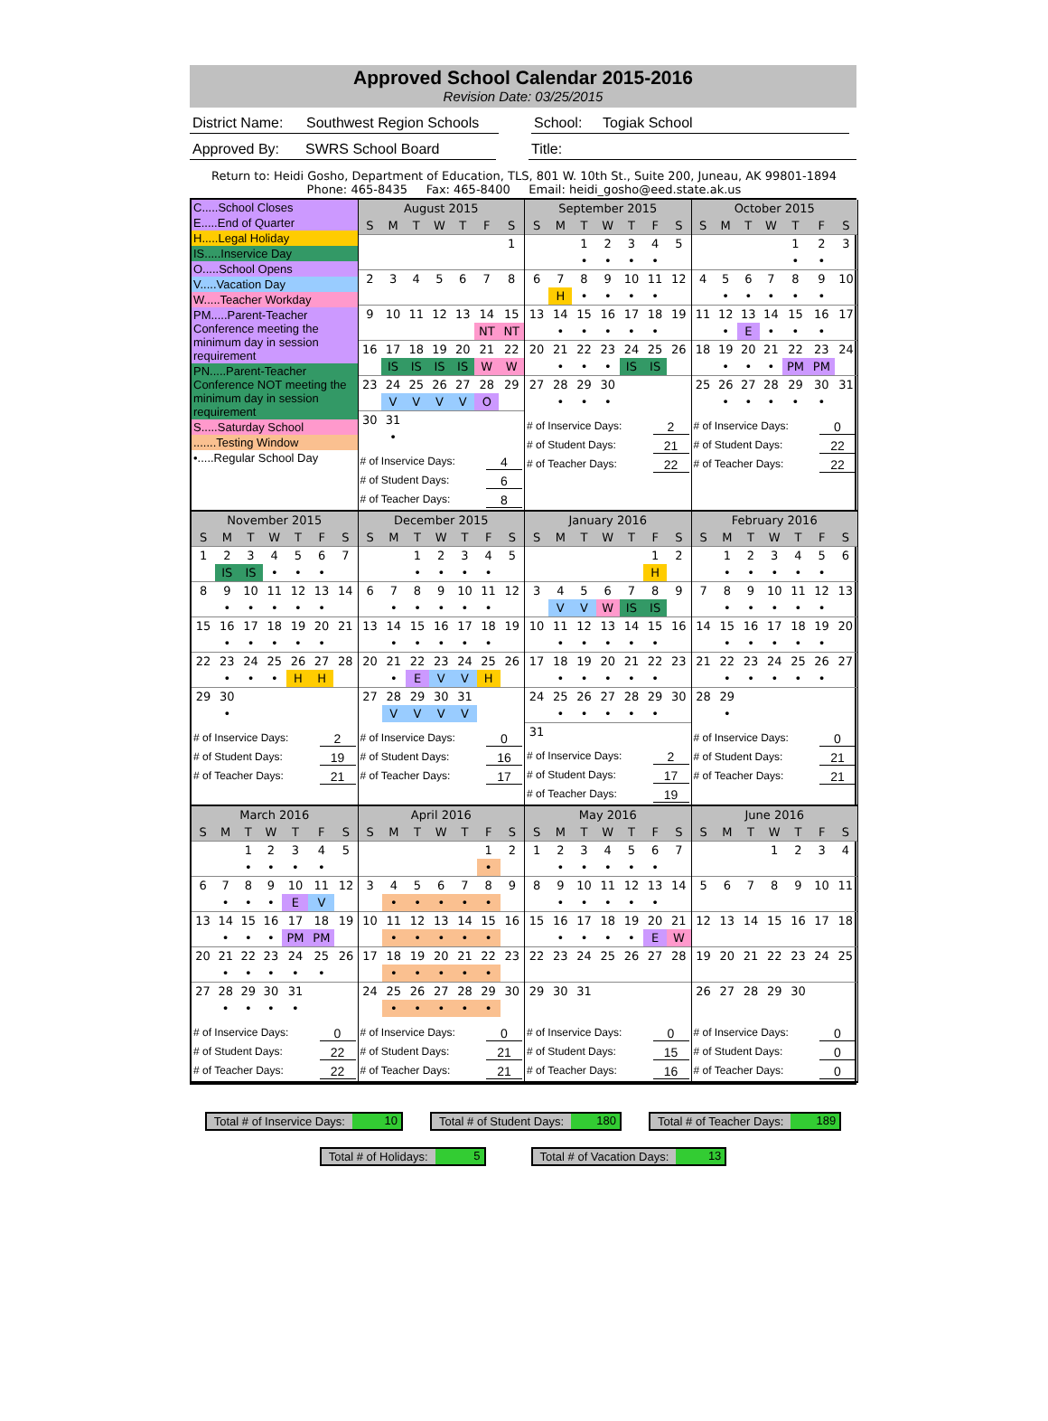Approved School Calendar 2015-2016
Revision Date: 03/25/2015
District Name:
Southwest Region Schools
School: Togiak School
Approved By: SWRS School Board Title:
Return to: Heidi Gosho, Department of Education, TLS, 801 W. 10th St., Suite 200, Juneau, AK 99801-1894
Phone: 465-8435 Fax: 465-8400 Email: heidi_gosho@eed.state.ak.us
C.....School Closes
E.....End of Quarter
H.....Legal Holiday
IS.....Inservice Day
O.....School Opens
V.....Vacation Day
W.....Teacher Workday
PM.....Parent-Teacher Conference meeting the minimum day in session requirement
PN.....Parent-Teacher Conference NOT meeting the minimum day in session requirement
S.....Saturday School
.......Testing Window
•.....Regular School Day
| August 2015 | | | | | | |
| --- | --- | --- | --- | --- | --- | --- |
| S | M | T | W | T | F | S |
| | | | | | | 1 |
| 2 | 3 | 4 | 5 | 6 | 7 | 8 |
| 9 | 10 | 11 | 12 | 13 | 14 | 15 |
| | | | | | NT | NT |
| 16 | 17 | 18 | 19 | 20 | 21 | 22 |
| | IS | IS | IS | IS | W | W |
| 23 | 24 | 25 | 26 | 27 | 28 | 29 |
| | V | V | V | V | O | |
| 30 | 31 | | | | | |
| | • | | | | | |
# of Inservice Days: 4
# of Student Days: 6
# of Teacher Days: 8
| September 2015 | | | | | | |
| --- | --- | --- | --- | --- | --- | --- |
| S | M | T | W | T | F | S |
| | | 1 | 2 | 3 | 4 | 5 |
| | | • | • | • | • | |
| 6 | 7 | 8 | 9 | 10 | 11 | 12 |
| | H | • | • | • | • | |
| 13 | 14 | 15 | 16 | 17 | 18 | 19 |
| | • | • | • | • | • | |
| 20 | 21 | 22 | 23 | 24 | 25 | 26 |
| | • | • | • | IS | IS | |
| 27 | 28 | 29 | 30 | | | |
| | • | • | • | | | |
# of Inservice Days: 2
# of Student Days: 21
# of Teacher Days: 22
| October 2015 | | | | | | |
| --- | --- | --- | --- | --- | --- | --- |
| S | M | T | W | T | F | S |
| | | | | 1 | 2 | 3 |
| | | | | • | • | |
| 4 | 5 | 6 | 7 | 8 | 9 | 10 |
| | • | • | • | • | • | |
| 11 | 12 | 13 | 14 | 15 | 16 | 17 |
| | • | E | • | • | • | |
| 18 | 19 | 20 | 21 | 22 | 23 | 24 |
| | • | • | • | PM | PM | |
| 25 | 26 | 27 | 28 | 29 | 30 | 31 |
| | • | • | • | • | • | |
# of Inservice Days: 0
# of Student Days: 22
# of Teacher Days: 22
| November 2015 | | | | | | |
| --- | --- | --- | --- | --- | --- | --- |
| S | M | T | W | T | F | S |
| 1 | 2 | 3 | 4 | 5 | 6 | 7 |
| | IS | IS | • | • | • | |
| 8 | 9 | 10 | 11 | 12 | 13 | 14 |
| | • | • | • | • | • | |
| 15 | 16 | 17 | 18 | 19 | 20 | 21 |
| | • | • | • | • | • | |
| 22 | 23 | 24 | 25 | 26 | 27 | 28 |
| | • | • | • | H | H | |
| 29 | 30 | | | | | |
| | • | | | | | |
# of Inservice Days: 2
# of Student Days: 19
# of Teacher Days: 21
| December 2015 | | | | | | |
| --- | --- | --- | --- | --- | --- | --- |
| S | M | T | W | T | F | S |
| | | 1 | 2 | 3 | 4 | 5 |
| | | • | • | • | • | |
| 6 | 7 | 8 | 9 | 10 | 11 | 12 |
| | • | • | • | • | • | |
| 13 | 14 | 15 | 16 | 17 | 18 | 19 |
| | • | • | • | • | • | |
| 20 | 21 | 22 | 23 | 24 | 25 | 26 |
| | • | E | V | V | H | |
| 27 | 28 | 29 | 30 | 31 | | |
| | V | V | V | V | | |
# of Inservice Days: 0
# of Student Days: 16
# of Teacher Days: 17
| January 2016 | | | | | | |
| --- | --- | --- | --- | --- | --- | --- |
| S | M | T | W | T | F | S |
| | | | | | 1 | 2 |
| | | | | | H | |
| 3 | 4 | 5 | 6 | 7 | 8 | 9 |
| | V | V | W | IS | IS | |
| 10 | 11 | 12 | 13 | 14 | 15 | 16 |
| | • | • | • | • | • | |
| 17 | 18 | 19 | 20 | 21 | 22 | 23 |
| | • | • | • | • | • | |
| 24 | 25 | 26 | 27 | 28 | 29 | 30 |
| | • | • | • | • | • | |
| 31 | | | | | | |
# of Inservice Days: 2
# of Student Days: 17
# of Teacher Days: 19
| February 2016 | | | | | | |
| --- | --- | --- | --- | --- | --- | --- |
| S | M | T | W | T | F | S |
| | 1 | 2 | 3 | 4 | 5 | 6 |
| | • | • | • | • | • | |
| 7 | 8 | 9 | 10 | 11 | 12 | 13 |
| | • | • | • | • | • | |
| 14 | 15 | 16 | 17 | 18 | 19 | 20 |
| | • | • | • | • | • | |
| 21 | 22 | 23 | 24 | 25 | 26 | 27 |
| | • | • | • | • | • | |
| 28 | 29 | | | | | |
| | • | | | | | |
# of Inservice Days: 0
# of Student Days: 21
# of Teacher Days: 21
| March 2016 | | | | | | |
| --- | --- | --- | --- | --- | --- | --- |
| S | M | T | W | T | F | S |
| | | 1 | 2 | 3 | 4 | 5 |
| | | • | • | • | • | |
| 6 | 7 | 8 | 9 | 10 | 11 | 12 |
| | • | • | • | E | V | |
| 13 | 14 | 15 | 16 | 17 | 18 | 19 |
| | • | • | • | PM | PM | |
| 20 | 21 | 22 | 23 | 24 | 25 | 26 |
| | • | • | • | • | • | |
| 27 | 28 | 29 | 30 | 31 | | |
| | • | • | • | • | | |
# of Inservice Days: 0
# of Student Days: 22
# of Teacher Days: 22
| April 2016 | | | | | | |
| --- | --- | --- | --- | --- | --- | --- |
| S | M | T | W | T | F | S |
| | | | | | 1 | 2 |
| | | | | | • | |
| 3 | 4 | 5 | 6 | 7 | 8 | 9 |
| | • | • | • | • | • | |
| 10 | 11 | 12 | 13 | 14 | 15 | 16 |
| | • | • | • | • | • | |
| 17 | 18 | 19 | 20 | 21 | 22 | 23 |
| | • | • | • | • | • | |
| 24 | 25 | 26 | 27 | 28 | 29 | 30 |
| | • | • | • | • | • | |
# of Inservice Days: 0
# of Student Days: 21
# of Teacher Days: 21
| May 2016 | | | | | | |
| --- | --- | --- | --- | --- | --- | --- |
| S | M | T | W | T | F | S |
| 1 | 2 | 3 | 4 | 5 | 6 | 7 |
| | • | • | • | • | • | |
| 8 | 9 | 10 | 11 | 12 | 13 | 14 |
| | • | • | • | • | • | |
| 15 | 16 | 17 | 18 | 19 | 20 | 21 |
| | • | • | • | • | E | W |
| 22 | 23 | 24 | 25 | 26 | 27 | 28 |
| 29 | 30 | 31 | | | | |
# of Inservice Days: 0
# of Student Days: 15
# of Teacher Days: 16
| June 2016 | | | | | | |
| --- | --- | --- | --- | --- | --- | --- |
| S | M | T | W | T | F | S |
| | | | 1 | 2 | 3 | 4 |
| 5 | 6 | 7 | 8 | 9 | 10 | 11 |
| 12 | 13 | 14 | 15 | 16 | 17 | 18 |
| 19 | 20 | 21 | 22 | 23 | 24 | 25 |
| 26 | 27 | 28 | 29 | 30 | | |
# of Inservice Days: 0
# of Student Days: 0
# of Teacher Days: 0
Total # of Inservice Days: 10 Total # of Student Days: 180 Total # of Teacher Days: 189
Total # of Holidays: 5 Total # of Vacation Days: 13